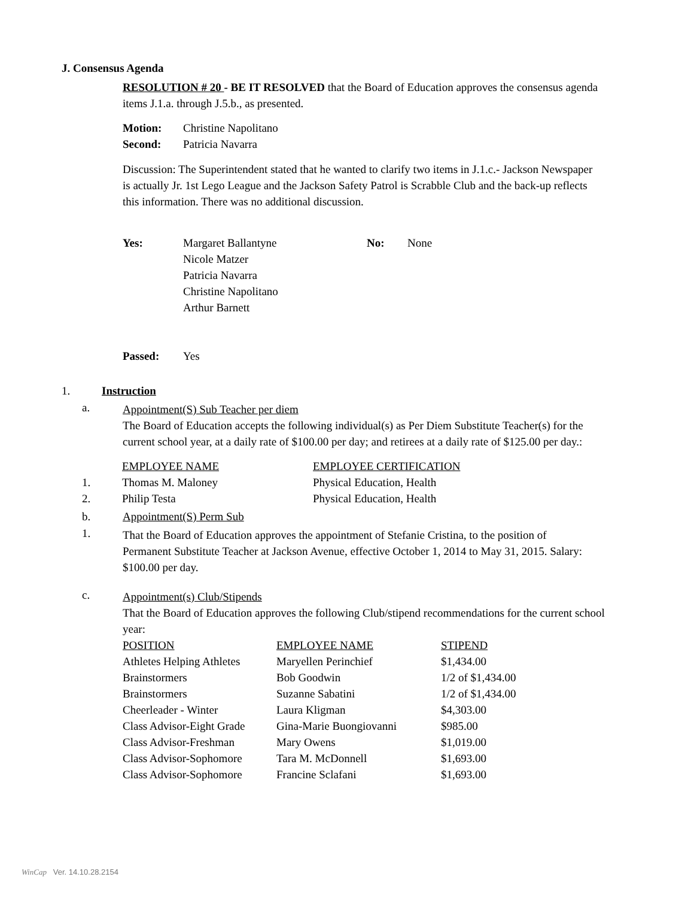J. Consensus Agenda
RESOLUTION # 20 - BE IT RESOLVED that the Board of Education approves the consensus agenda items J.1.a. through J.5.b., as presented.
| Motion: | Christine Napolitano |
| Second: | Patricia Navarra |
Discussion: The Superintendent stated that he wanted to clarify two items in J.1.c.- Jackson Newspaper is actually Jr. 1st Lego League and the Jackson Safety Patrol is Scrabble Club and the back-up reflects this information. There was no additional discussion.
| Yes: | Margaret Ballantyne Nicole Matzer Patricia Navarra Christine Napolitano Arthur Barnett | No: | None |
| Passed: | Yes |
1. Instruction
a.
Appointment(S) Sub Teacher per diem
The Board of Education accepts the following individual(s) as Per Diem Substitute Teacher(s) for the current school year, at a daily rate of $100.00 per day; and retirees at a daily rate of $125.00 per day.:
| | EMPLOYEE NAME | EMPLOYEE CERTIFICATION |
| 1. | Thomas M. Maloney | Physical Education, Health |
| 2. | Philip Testa | Physical Education, Health |
b. Appointment(S) Perm Sub
1.
That the Board of Education approves the appointment of Stefanie Cristina, to the position of Permanent Substitute Teacher at Jackson Avenue, effective October 1, 2014 to May 31, 2015. Salary: $100.00 per day.
c.
Appointment(s) Club/Stipends
That the Board of Education approves the following Club/stipend recommendations for the current school year:
| POSITION | EMPLOYEE NAME | STIPEND |
| Athletes Helping Athletes | Maryellen Perinchief | $1,434.00 |
| Brainstormers | Bob Goodwin | 1/2 of $1,434.00 |
| Brainstormers | Suzanne Sabatini | 1/2 of $1,434.00 |
| Cheerleader - Winter | Laura Kligman | $4,303.00 |
| Class Advisor-Eight Grade | Gina-Marie Buongiovanni | $985.00 |
| Class Advisor-Freshman | Mary Owens | $1,019.00 |
| Class Advisor-Sophomore | Tara M. McDonnell | $1,693.00 |
| Class Advisor-Sophomore | Francine Sclafani | $1,693.00 |
WinCap Ver. 14.10.28.2154